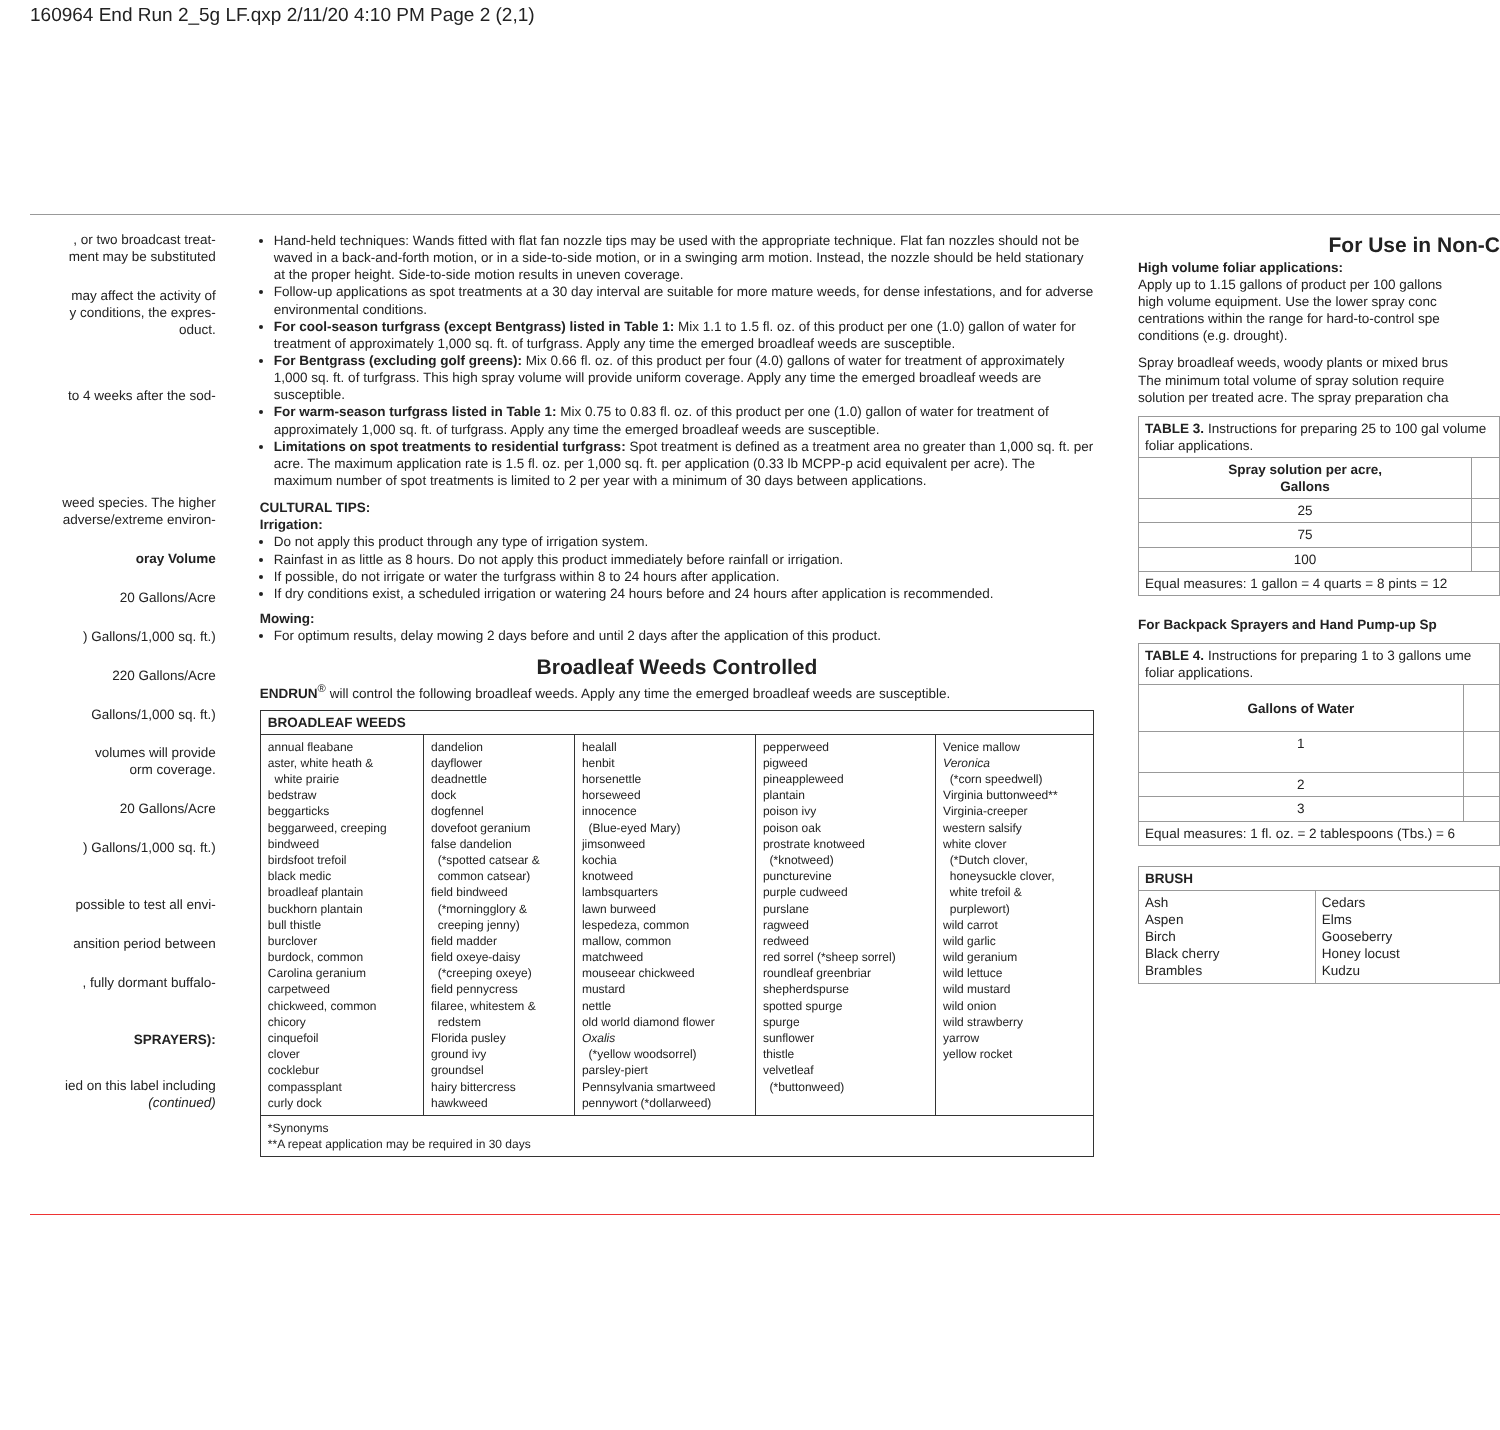160964 End Run 2_5g LF.qxp 2/11/20 4:10 PM Page 2 (2,1)
, or two broadcast treat-
ment may be substituted
may affect the activity of
y conditions, the expres-
oduct.
to 4 weeks after the sod-
weed species. The higher
adverse/extreme environ-
oray Volume
20 Gallons/Acre
) Gallons/1,000 sq. ft.)
220 Gallons/Acre
Gallons/1,000 sq. ft.)
volumes will provide
orm coverage.
20 Gallons/Acre
) Gallons/1,000 sq. ft.)
possible to test all envi-
ansition period between
, fully dormant buffalo-
SPRAYERS):
ied on this label including
(continued)
Hand-held techniques: Wands fitted with flat fan nozzle tips may be used with the appropriate technique. Flat fan nozzles should not be waved in a back-and-forth motion, or in a side-to-side motion, or in a swinging arm motion. Instead, the nozzle should be held stationary at the proper height. Side-to-side motion results in uneven coverage.
Follow-up applications as spot treatments at a 30 day interval are suitable for more mature weeds, for dense infestations, and for adverse environmental conditions.
For cool-season turfgrass (except Bentgrass) listed in Table 1: Mix 1.1 to 1.5 fl. oz. of this product per one (1.0) gallon of water for treatment of approximately 1,000 sq. ft. of turfgrass. Apply any time the emerged broadleaf weeds are susceptible.
For Bentgrass (excluding golf greens): Mix 0.66 fl. oz. of this product per four (4.0) gallons of water for treatment of approximately 1,000 sq. ft. of turfgrass. This high spray volume will provide uniform coverage. Apply any time the emerged broadleaf weeds are susceptible.
For warm-season turfgrass listed in Table 1: Mix 0.75 to 0.83 fl. oz. of this product per one (1.0) gallon of water for treatment of approximately 1,000 sq. ft. of turfgrass. Apply any time the emerged broadleaf weeds are susceptible.
Limitations on spot treatments to residential turfgrass: Spot treatment is defined as a treatment area no greater than 1,000 sq. ft. per acre. The maximum application rate is 1.5 fl. oz. per 1,000 sq. ft. per application (0.33 lb MCPP-p acid equivalent per acre). The maximum number of spot treatments is limited to 2 per year with a minimum of 30 days between applications.
CULTURAL TIPS:
Irrigation:
Do not apply this product through any type of irrigation system.
Rainfast in as little as 8 hours. Do not apply this product immediately before rainfall or irrigation.
If possible, do not irrigate or water the turfgrass within 8 to 24 hours after application.
If dry conditions exist, a scheduled irrigation or watering 24 hours before and 24 hours after application is recommended.
Mowing:
For optimum results, delay mowing 2 days before and until 2 days after the application of this product.
Broadleaf Weeds Controlled
ENDRUN<sup>®</sup> will control the following broadleaf weeds. Apply any time the emerged broadleaf weeds are susceptible.
| BROADLEAF WEEDS | | | | |
| --- | --- | --- | --- | --- |
| annual fleabane aster, white heath & white prairie bedstraw beggarticks beggarweed, creeping bindweed birdsfoot trefoil black medic broadleaf plantain buckhorn plantain bull thistle burclover burdock, common Carolina geranium carpetweed chickweed, common chicory cinquefoil clover cocklebur compassplant curly dock | dandelion dayflower deadnettle dock dogfennel dovefoot geranium false dandelion (*spotted catsear & common catsear) field bindweed (*morningglory & creeping jenny) field madder field oxeye-daisy (*creeping oxeye) field pennycress filaree, whitestem & redstem Florida pusley ground ivy groundsel hairy bittercress hawkweed | healall henbit horsenettle horseweed innocence (Blue-eyed Mary) jimsonweed kochia knotweed lambsquarters lawn burweed lespedeza, common mallow, common matchweed mouseear chickweed mustard nettle old world diamond flower Oxalis (*yellow woodsorrel) parsley-piert Pennsylvania smartweed pennywort (*dollarweed) | pepperweed pigweed pineappleweed plantain poison ivy poison oak prostrate knotweed (*knotweed) puncturevine purple cudweed purslane ragweed redweed red sorrel (*sheep sorrel) roundleaf greenbriar shepherdspurse spotted spurge spurge sunflower thistle velvetleaf (*buttonweed) | Venice mallow Veronica (*corn speedwell) Virginia buttonweed** Virginia-creeper western salsify white clover (*Dutch clover, honeysuckle clover, white trefoil & purplewort) wild carrot wild garlic wild geranium wild lettuce wild mustard wild onion wild strawberry yarrow yellow rocket |
| *Synonyms **A repeat application may be required in 30 days | | | | |
For Use in Non-C
High volume foliar applications:
Apply up to 1.15 gallons of product per 100 gallons
high volume equipment. Use the lower spray conc
centrations within the range for hard-to-control spe
conditions (e.g. drought).
Spray broadleaf weeds, woody plants or mixed brus
The minimum total volume of spray solution require
solution per treated acre. The spray preparation cha
| TABLE 3. Instructions for preparing 25 to 100 gal volume foliar applications. | |
| Spray solution per acre, Gallons | |
| 25 | |
| 75 | |
| 100 | |
| Equal measures: 1 gallon = 4 quarts = 8 pints = 12 | |
For Backpack Sprayers and Hand Pump-up Sp
| TABLE 4. Instructions for preparing 1 to 3 gallons ume foliar applications. | |
| Gallons of Water | |
| 1 | |
| 2 | |
| 3 | |
| Equal measures: 1 fl. oz. = 2 tablespoons (Tbs.) = 6 | |
| BRUSH | |
| --- | --- |
| Ash Aspen Birch Black cherry Brambles | Cedars Elms Gooseberry Honey locust Kudzu |